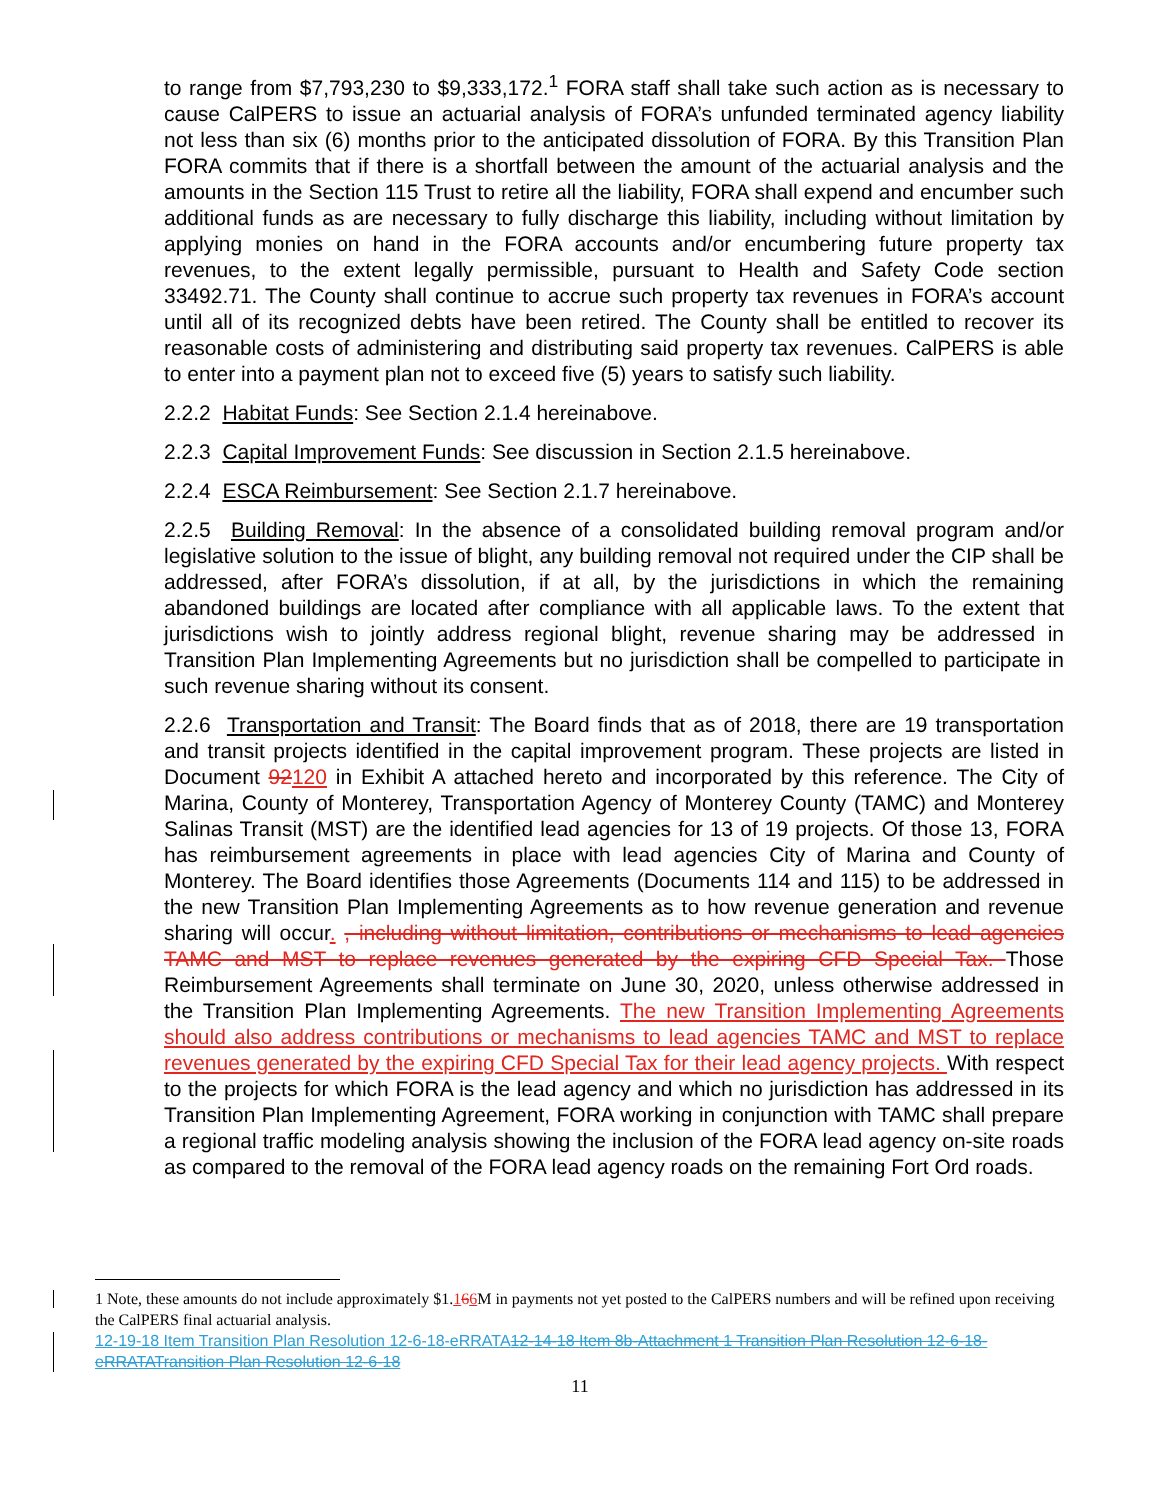to range from $7,793,230 to $9,333,172.<sup>1</sup> FORA staff shall take such action as is necessary to cause CalPERS to issue an actuarial analysis of FORA’s unfunded terminated agency liability not less than six (6) months prior to the anticipated dissolution of FORA. By this Transition Plan FORA commits that if there is a shortfall between the amount of the actuarial analysis and the amounts in the Section 115 Trust to retire all the liability, FORA shall expend and encumber such additional funds as are necessary to fully discharge this liability, including without limitation by applying monies on hand in the FORA accounts and/or encumbering future property tax revenues, to the extent legally permissible, pursuant to Health and Safety Code section 33492.71. The County shall continue to accrue such property tax revenues in FORA’s account until all of its recognized debts have been retired. The County shall be entitled to recover its reasonable costs of administering and distributing said property tax revenues. CalPERS is able to enter into a payment plan not to exceed five (5) years to satisfy such liability.
2.2.2 Habitat Funds: See Section 2.1.4 hereinabove.
2.2.3 Capital Improvement Funds: See discussion in Section 2.1.5 hereinabove.
2.2.4 ESCA Reimbursement: See Section 2.1.7 hereinabove.
2.2.5 Building Removal: In the absence of a consolidated building removal program and/or legislative solution to the issue of blight, any building removal not required under the CIP shall be addressed, after FORA’s dissolution, if at all, by the jurisdictions in which the remaining abandoned buildings are located after compliance with all applicable laws. To the extent that jurisdictions wish to jointly address regional blight, revenue sharing may be addressed in Transition Plan Implementing Agreements but no jurisdiction shall be compelled to participate in such revenue sharing without its consent.
2.2.6 Transportation and Transit: The Board finds that as of 2018, there are 19 transportation and transit projects identified in the capital improvement program. These projects are listed in Document 92120 in Exhibit A attached hereto and incorporated by this reference. The City of Marina, County of Monterey, Transportation Agency of Monterey County (TAMC) and Monterey Salinas Transit (MST) are the identified lead agencies for 13 of 19 projects. Of those 13, FORA has reimbursement agreements in place with lead agencies City of Marina and County of Monterey. The Board identifies those Agreements (Documents 114 and 115) to be addressed in the new Transition Plan Implementing Agreements as to how revenue generation and revenue sharing will occur. , including without limitation, contributions or mechanisms to lead agencies TAMC and MST to replace revenues generated by the expiring CFD Special Tax. Those Reimbursement Agreements shall terminate on June 30, 2020, unless otherwise addressed in the Transition Plan Implementing Agreements. The new Transition Implementing Agreements should also address contributions or mechanisms to lead agencies TAMC and MST to replace revenues generated by the expiring CFD Special Tax for their lead agency projects. With respect to the projects for which FORA is the lead agency and which no jurisdiction has addressed in its Transition Plan Implementing Agreement, FORA working in conjunction with TAMC shall prepare a regional traffic modeling analysis showing the inclusion of the FORA lead agency on-site roads as compared to the removal of the FORA lead agency roads on the remaining Fort Ord roads.
1 Note, these amounts do not include approximately $1.166 M in payments not yet posted to the CalPERS numbers and will be refined upon receiving the CalPERS final actuarial analysis.
12-19-18 Item Transition Plan Resolution 12-6-18-eRRATA12-14-18 Item 8b-Attachment 1 Transition Plan Resolution 12-6-18-eRRATATransition Plan Resolution 12-6-18
11